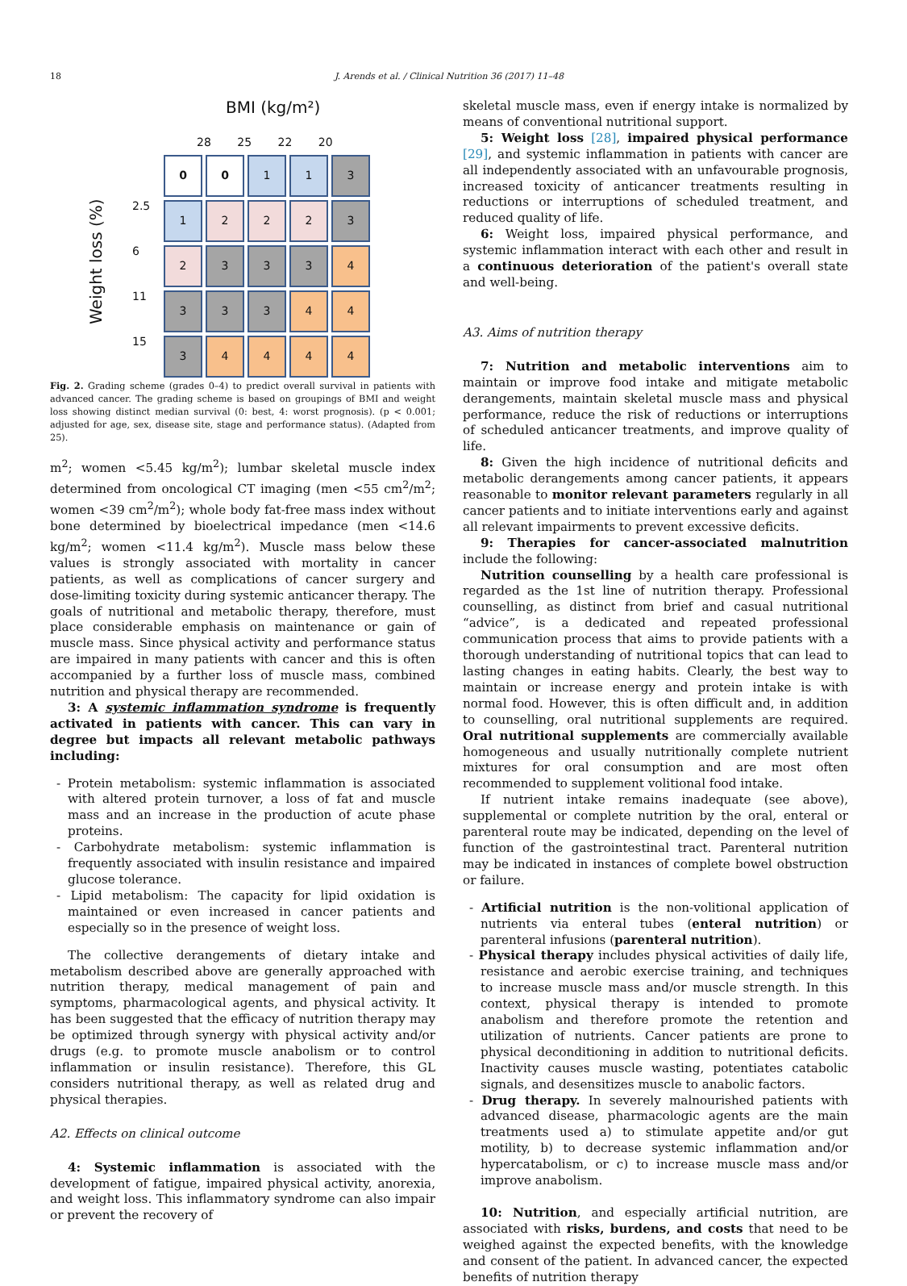18
J. Arends et al. / Clinical Nutrition 36 (2017) 11–48
BMI (kg/m²)
28 25 22 20
2.5
6
11
15
Weight loss (%)
0
0
1
1
3
1
2
2
2
3
2
3
3
3
4
3
3
3
4
4
3
4
4
4
4
Fig. 2. Grading scheme (grades 0–4) to predict overall survival in patients with advanced cancer. The grading scheme is based on groupings of BMI and weight loss showing distinct median survival (0: best, 4: worst prognosis). (p < 0.001; adjusted for age, sex, disease site, stage and performance status). (Adapted from 25).
m<sup>2</sup>; women <5.45 kg/m<sup>2</sup>); lumbar skeletal muscle index determined from oncological CT imaging (men <55 cm<sup>2</sup>/m<sup>2</sup>; women <39 cm<sup>2</sup>/m<sup>2</sup>); whole body fat-free mass index without bone determined by bioelectrical impedance (men <14.6 kg/m<sup>2</sup>; women <11.4 kg/m<sup>2</sup>). Muscle mass below these values is strongly associated with mortality in cancer patients, as well as complications of cancer surgery and dose-limiting toxicity during systemic anticancer therapy. The goals of nutritional and metabolic therapy, therefore, must place considerable emphasis on maintenance or gain of muscle mass. Since physical activity and performance status are impaired in many patients with cancer and this is often accompanied by a further loss of muscle mass, combined nutrition and physical therapy are recommended.
3: A systemic inflammation syndrome is frequently activated in patients with cancer. This can vary in degree but impacts all relevant metabolic pathways including:
- Protein metabolism: systemic inflammation is associated with altered protein turnover, a loss of fat and muscle mass and an increase in the production of acute phase proteins.
- Carbohydrate metabolism: systemic inflammation is frequently associated with insulin resistance and impaired glucose tolerance.
- Lipid metabolism: The capacity for lipid oxidation is maintained or even increased in cancer patients and especially so in the presence of weight loss.
The collective derangements of dietary intake and metabolism described above are generally approached with nutrition therapy, medical management of pain and symptoms, pharmacological agents, and physical activity. It has been suggested that the efficacy of nutrition therapy may be optimized through synergy with physical activity and/or drugs (e.g. to promote muscle anabolism or to control inflammation or insulin resistance). Therefore, this GL considers nutritional therapy, as well as related drug and physical therapies.
A2. Effects on clinical outcome
4: Systemic inflammation is associated with the development of fatigue, impaired physical activity, anorexia, and weight loss. This inflammatory syndrome can also impair or prevent the recovery of
skeletal muscle mass, even if energy intake is normalized by means of conventional nutritional support.
5: Weight loss [28], impaired physical performance [29], and systemic inflammation in patients with cancer are all independently associated with an unfavourable prognosis, increased toxicity of anticancer treatments resulting in reductions or interruptions of scheduled treatment, and reduced quality of life.
6: Weight loss, impaired physical performance, and systemic inflammation interact with each other and result in a continuous deterioration of the patient's overall state and well-being.
A3. Aims of nutrition therapy
7: Nutrition and metabolic interventions aim to maintain or improve food intake and mitigate metabolic derangements, maintain skeletal muscle mass and physical performance, reduce the risk of reductions or interruptions of scheduled anticancer treatments, and improve quality of life.
8: Given the high incidence of nutritional deficits and metabolic derangements among cancer patients, it appears reasonable to monitor relevant parameters regularly in all cancer patients and to initiate interventions early and against all relevant impairments to prevent excessive deficits.
9: Therapies for cancer-associated malnutrition include the following:
Nutrition counselling by a health care professional is regarded as the 1st line of nutrition therapy. Professional counselling, as distinct from brief and casual nutritional “advice”, is a dedicated and repeated professional communication process that aims to provide patients with a thorough understanding of nutritional topics that can lead to lasting changes in eating habits. Clearly, the best way to maintain or increase energy and protein intake is with normal food. However, this is often difficult and, in addition to counselling, oral nutritional supplements are required. Oral nutritional supplements are commercially available homogeneous and usually nutritionally complete nutrient mixtures for oral consumption and are most often recommended to supplement volitional food intake.
If nutrient intake remains inadequate (see above), supplemental or complete nutrition by the oral, enteral or parenteral route may be indicated, depending on the level of function of the gastrointestinal tract. Parenteral nutrition may be indicated in instances of complete bowel obstruction or failure.
- Artificial nutrition is the non-volitional application of nutrients via enteral tubes (enteral nutrition) or parenteral infusions (parenteral nutrition).
- Physical therapy includes physical activities of daily life, resistance and aerobic exercise training, and techniques to increase muscle mass and/or muscle strength. In this context, physical therapy is intended to promote anabolism and therefore promote the retention and utilization of nutrients. Cancer patients are prone to physical deconditioning in addition to nutritional deficits. Inactivity causes muscle wasting, potentiates catabolic signals, and desensitizes muscle to anabolic factors.
- Drug therapy. In severely malnourished patients with advanced disease, pharmacologic agents are the main treatments used a) to stimulate appetite and/or gut motility, b) to decrease systemic inflammation and/or hypercatabolism, or c) to increase muscle mass and/or improve anabolism.
10: Nutrition, and especially artificial nutrition, are associated with risks, burdens, and costs that need to be weighed against the expected benefits, with the knowledge and consent of the patient. In advanced cancer, the expected benefits of nutrition therapy